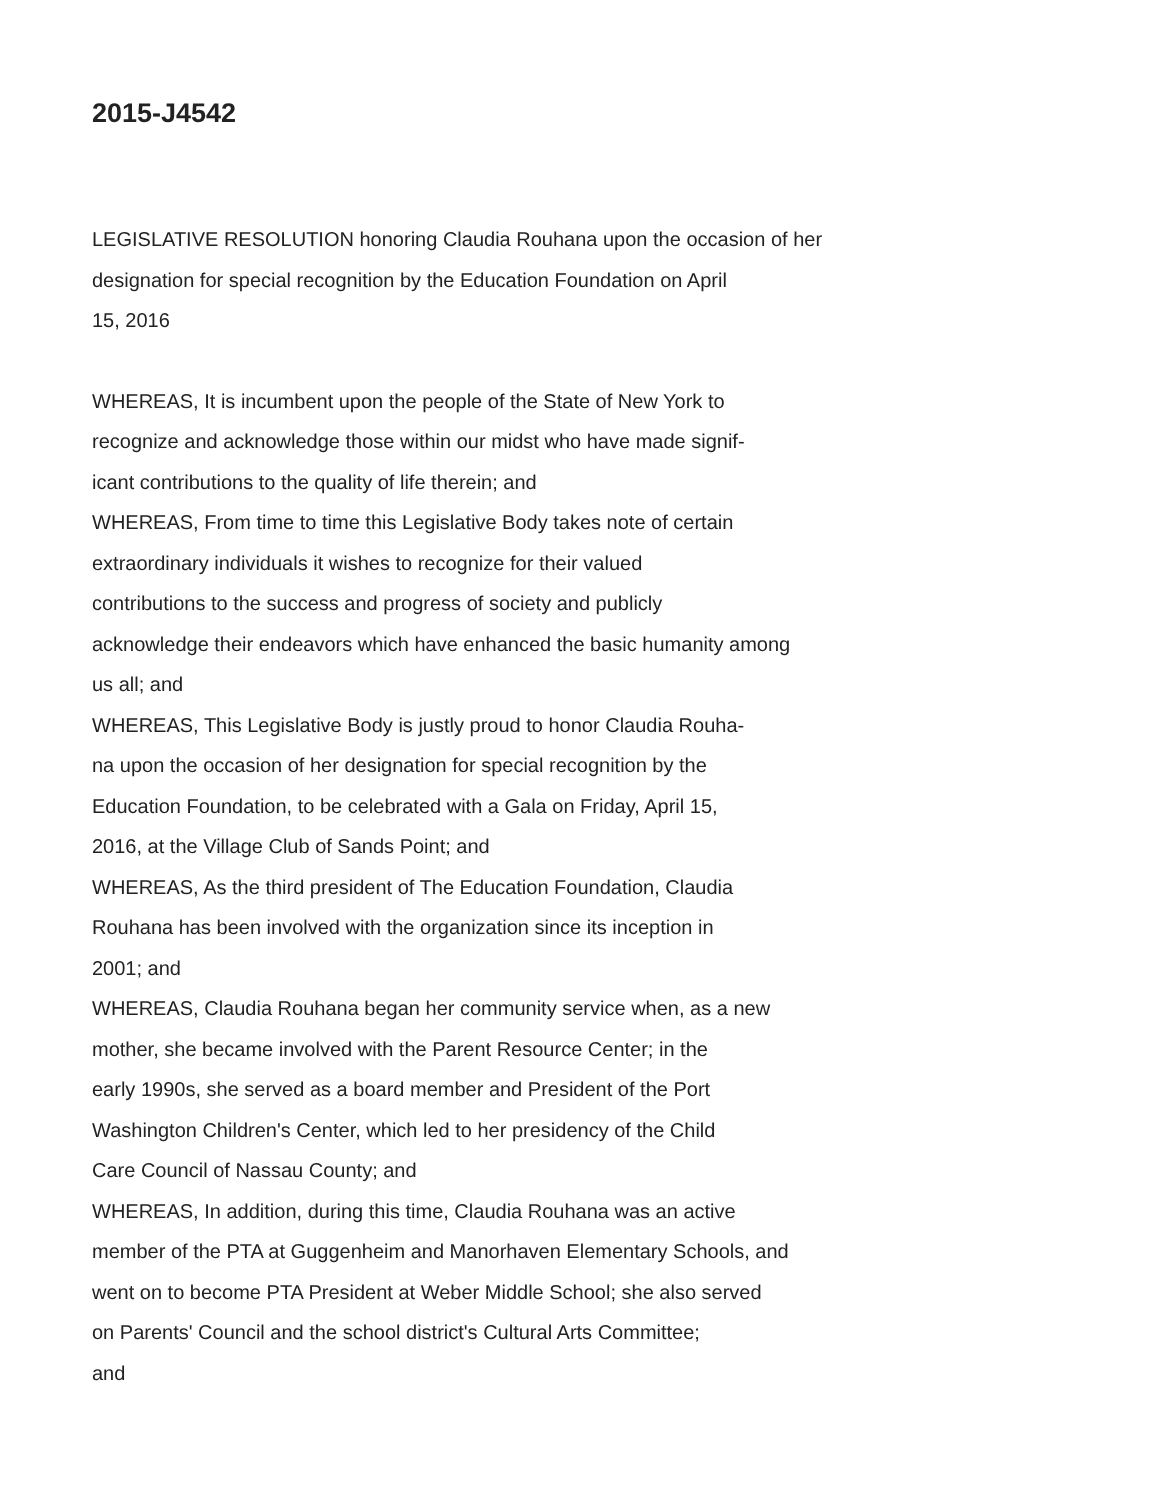2015-J4542
LEGISLATIVE RESOLUTION honoring Claudia Rouhana upon the occasion of her
designation for special recognition by the Education Foundation on April
15, 2016
WHEREAS, It is incumbent upon the people of the State of New York to
recognize and acknowledge those within our midst who have made signif-
icant contributions to the quality of life therein; and
WHEREAS, From time to time this Legislative Body takes note of certain
extraordinary individuals it wishes to recognize for their valued
contributions to the success and progress of society and publicly
acknowledge their endeavors which have enhanced the basic humanity among
us all; and
WHEREAS, This Legislative Body is justly proud to honor Claudia Rouha-
na upon the occasion of her designation for special recognition by the
Education Foundation, to be celebrated with a Gala on Friday, April 15,
2016, at the Village Club of Sands Point; and
WHEREAS, As the third president of The Education Foundation, Claudia
Rouhana has been involved with the organization since its inception in
2001; and
WHEREAS, Claudia Rouhana began her community service when, as a new
mother, she became involved with the Parent Resource Center; in the
early 1990s, she served as a board member and President of the Port
Washington Children's Center, which led to her presidency of the Child
Care Council of Nassau County; and
WHEREAS, In addition, during this time, Claudia Rouhana was an active
member of the PTA at Guggenheim and Manorhaven Elementary Schools, and
went on to become PTA President at Weber Middle School; she also served
on Parents' Council and the school district's Cultural Arts Committee;
and